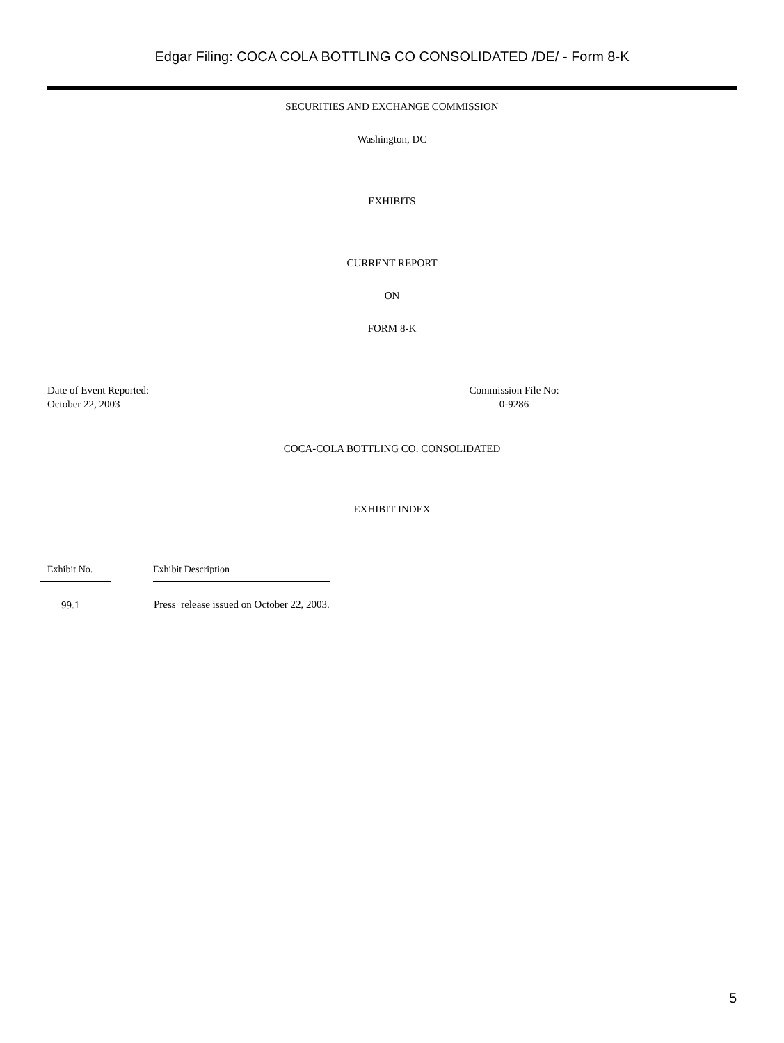Edgar Filing: COCA COLA BOTTLING CO CONSOLIDATED /DE/ - Form 8-K
SECURITIES AND EXCHANGE COMMISSION
Washington, DC
EXHIBITS
CURRENT REPORT
ON
FORM 8-K
Date of Event Reported:
October 22, 2003
Commission File No:
0-9286
COCA-COLA BOTTLING CO. CONSOLIDATED
EXHIBIT INDEX
| Exhibit No. | | Exhibit Description |
| --- | --- | --- |
| 99.1 | | Press release issued on October 22, 2003. |
5